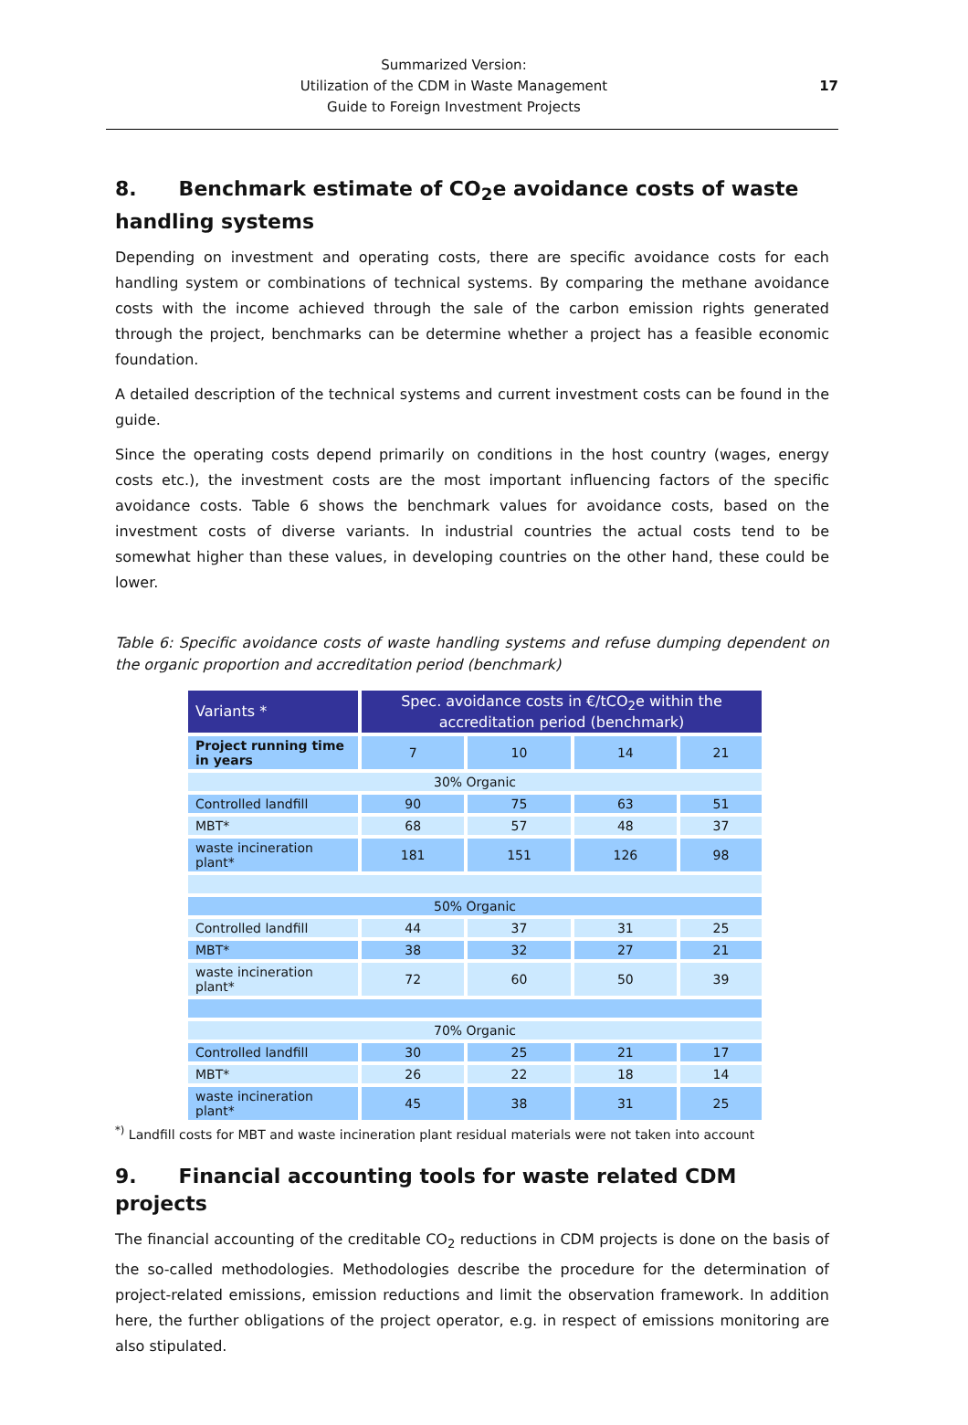Summarized Version:
Utilization of the CDM in Waste Management
Guide to Foreign Investment Projects
17
8. Benchmark estimate of CO<sub>2</sub>e avoidance costs of waste handling systems
Depending on investment and operating costs, there are specific avoidance costs for each handling system or combinations of technical systems. By comparing the methane avoidance costs with the income achieved through the sale of the carbon emission rights generated through the project, benchmarks can be determine whether a project has a feasible economic foundation.
A detailed description of the technical systems and current investment costs can be found in the guide.
Since the operating costs depend primarily on conditions in the host country (wages, energy costs etc.), the investment costs are the most important influencing factors of the specific avoidance costs. Table 6 shows the benchmark values for avoidance costs, based on the investment costs of diverse variants. In industrial countries the actual costs tend to be somewhat higher than these values, in developing countries on the other hand, these could be lower.
Table 6: Specific avoidance costs of waste handling systems and refuse dumping dependent on the organic proportion and accreditation period (benchmark)
| Variants * | Spec. avoidance costs in €/tCO<sub>2</sub>e within the accreditation period (benchmark) | | | |
| --- | --- | --- | --- | --- |
| Project running time in years | 7 | 10 | 14 | 21 |
| 30% Organic | | | | |
| Controlled landfill | 90 | 75 | 63 | 51 |
| MBT* | 68 | 57 | 48 | 37 |
| waste incineration plant* | 181 | 151 | 126 | 98 |
| 50% Organic | | | | |
| Controlled landfill | 44 | 37 | 31 | 25 |
| MBT* | 38 | 32 | 27 | 21 |
| waste incineration plant* | 72 | 60 | 50 | 39 |
| 70% Organic | | | | |
| Controlled landfill | 30 | 25 | 21 | 17 |
| MBT* | 26 | 22 | 18 | 14 |
| waste incineration plant* | 45 | 38 | 31 | 25 |
<sup>*)</sup> Landfill costs for MBT and waste incineration plant residual materials were not taken into account
9. Financial accounting tools for waste related CDM projects
The financial accounting of the creditable CO<sub>2</sub> reductions in CDM projects is done on the basis of the so-called methodologies. Methodologies describe the procedure for the determination of project-related emissions, emission reductions and limit the observation framework. In addition here, the further obligations of the project operator, e.g. in respect of emissions monitoring are also stipulated.